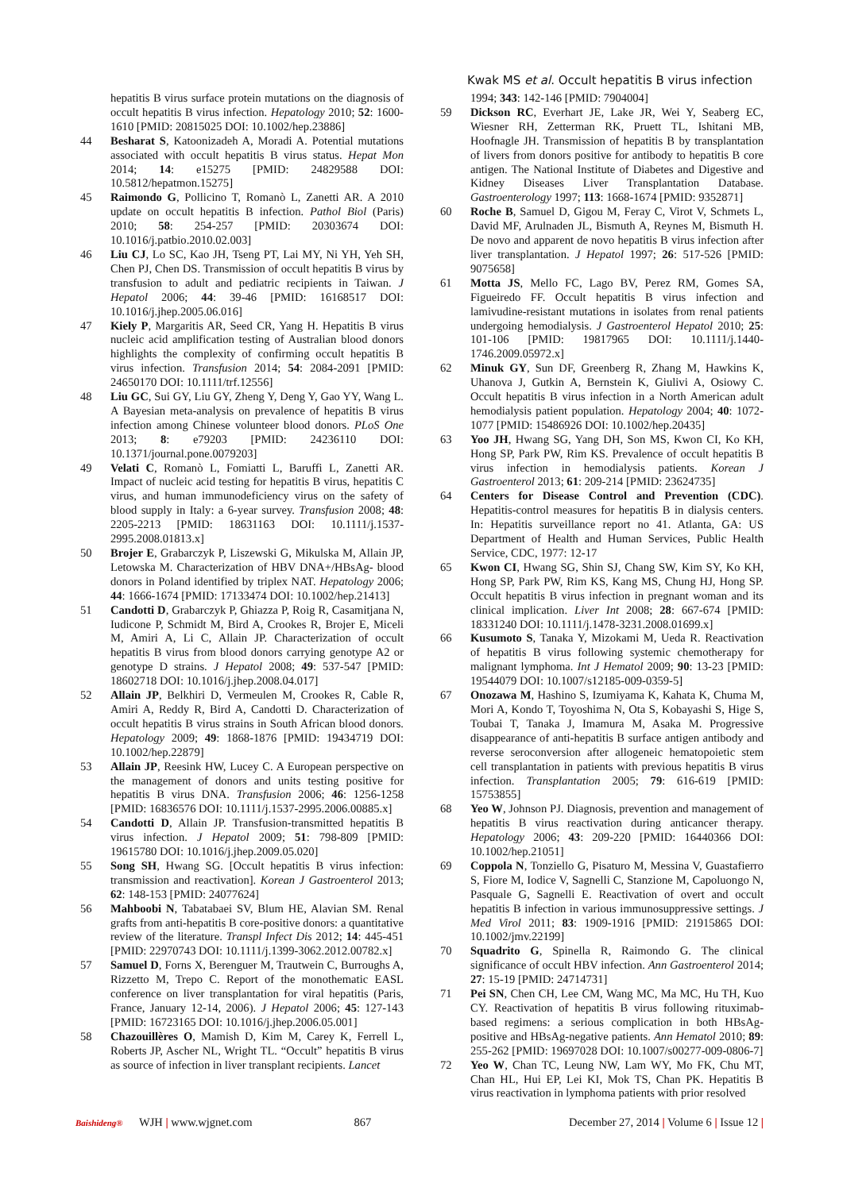Kwak MS et al. Occult hepatitis B virus infection
hepatitis B virus surface protein mutations on the diagnosis of occult hepatitis B virus infection. Hepatology 2010; 52: 1600-1610 [PMID: 20815025 DOI: 10.1002/hep.23886]
44 Besharat S, Katoonizadeh A, Moradi A. Potential mutations associated with occult hepatitis B virus status. Hepat Mon 2014; 14: e15275 [PMID: 24829588 DOI: 10.5812/hepatmon.15275]
45 Raimondo G, Pollicino T, Romanò L, Zanetti AR. A 2010 update on occult hepatitis B infection. Pathol Biol (Paris) 2010; 58: 254-257 [PMID: 20303674 DOI: 10.1016/j.patbio.2010.02.003]
46 Liu CJ, Lo SC, Kao JH, Tseng PT, Lai MY, Ni YH, Yeh SH, Chen PJ, Chen DS. Transmission of occult hepatitis B virus by transfusion to adult and pediatric recipients in Taiwan. J Hepatol 2006; 44: 39-46 [PMID: 16168517 DOI: 10.1016/j.jhep.2005.06.016]
47 Kiely P, Margaritis AR, Seed CR, Yang H. Hepatitis B virus nucleic acid amplification testing of Australian blood donors highlights the complexity of confirming occult hepatitis B virus infection. Transfusion 2014; 54: 2084-2091 [PMID: 24650170 DOI: 10.1111/trf.12556]
48 Liu GC, Sui GY, Liu GY, Zheng Y, Deng Y, Gao YY, Wang L. A Bayesian meta-analysis on prevalence of hepatitis B virus infection among Chinese volunteer blood donors. PLoS One 2013; 8: e79203 [PMID: 24236110 DOI: 10.1371/journal.pone.0079203]
49 Velati C, Romanò L, Fomiatti L, Baruffi L, Zanetti AR. Impact of nucleic acid testing for hepatitis B virus, hepatitis C virus, and human immunodeficiency virus on the safety of blood supply in Italy: a 6-year survey. Transfusion 2008; 48: 2205-2213 [PMID: 18631163 DOI: 10.1111/j.1537-2995.2008.01813.x]
50 Brojer E, Grabarczyk P, Liszewski G, Mikulska M, Allain JP, Letowska M. Characterization of HBV DNA+/HBsAg- blood donors in Poland identified by triplex NAT. Hepatology 2006; 44: 1666-1674 [PMID: 17133474 DOI: 10.1002/hep.21413]
51 Candotti D, Grabarczyk P, Ghiazza P, Roig R, Casamitjana N, Iudicone P, Schmidt M, Bird A, Crookes R, Brojer E, Miceli M, Amiri A, Li C, Allain JP. Characterization of occult hepatitis B virus from blood donors carrying genotype A2 or genotype D strains. J Hepatol 2008; 49: 537-547 [PMID: 18602718 DOI: 10.1016/j.jhep.2008.04.017]
52 Allain JP, Belkhiri D, Vermeulen M, Crookes R, Cable R, Amiri A, Reddy R, Bird A, Candotti D. Characterization of occult hepatitis B virus strains in South African blood donors. Hepatology 2009; 49: 1868-1876 [PMID: 19434719 DOI: 10.1002/hep.22879]
53 Allain JP, Reesink HW, Lucey C. A European perspective on the management of donors and units testing positive for hepatitis B virus DNA. Transfusion 2006; 46: 1256-1258 [PMID: 16836576 DOI: 10.1111/j.1537-2995.2006.00885.x]
54 Candotti D, Allain JP. Transfusion-transmitted hepatitis B virus infection. J Hepatol 2009; 51: 798-809 [PMID: 19615780 DOI: 10.1016/j.jhep.2009.05.020]
55 Song SH, Hwang SG. [Occult hepatitis B virus infection: transmission and reactivation]. Korean J Gastroenterol 2013; 62: 148-153 [PMID: 24077624]
56 Mahboobi N, Tabatabaei SV, Blum HE, Alavian SM. Renal grafts from anti-hepatitis B core-positive donors: a quantitative review of the literature. Transpl Infect Dis 2012; 14: 445-451 [PMID: 22970743 DOI: 10.1111/j.1399-3062.2012.00782.x]
57 Samuel D, Forns X, Berenguer M, Trautwein C, Burroughs A, Rizzetto M, Trepo C. Report of the monothematic EASL conference on liver transplantation for viral hepatitis (Paris, France, January 12-14, 2006). J Hepatol 2006; 45: 127-143 [PMID: 16723165 DOI: 10.1016/j.jhep.2006.05.001]
58 Chazouillères O, Mamish D, Kim M, Carey K, Ferrell L, Roberts JP, Ascher NL, Wright TL. “Occult” hepatitis B virus as source of infection in liver transplant recipients. Lancet
1994; 343: 142-146 [PMID: 7904004]
59 Dickson RC, Everhart JE, Lake JR, Wei Y, Seaberg EC, Wiesner RH, Zetterman RK, Pruett TL, Ishitani MB, Hoofnagle JH. Transmission of hepatitis B by transplantation of livers from donors positive for antibody to hepatitis B core antigen. The National Institute of Diabetes and Digestive and Kidney Diseases Liver Transplantation Database. Gastroenterology 1997; 113: 1668-1674 [PMID: 9352871]
60 Roche B, Samuel D, Gigou M, Feray C, Virot V, Schmets L, David MF, Arulnaden JL, Bismuth A, Reynes M, Bismuth H. De novo and apparent de novo hepatitis B virus infection after liver transplantation. J Hepatol 1997; 26: 517-526 [PMID: 9075658]
61 Motta JS, Mello FC, Lago BV, Perez RM, Gomes SA, Figueiredo FF. Occult hepatitis B virus infection and lamivudine-resistant mutations in isolates from renal patients undergoing hemodialysis. J Gastroenterol Hepatol 2010; 25: 101-106 [PMID: 19817965 DOI: 10.1111/j.1440-1746.2009.05972.x]
62 Minuk GY, Sun DF, Greenberg R, Zhang M, Hawkins K, Uhanova J, Gutkin A, Bernstein K, Giulivi A, Osiowy C. Occult hepatitis B virus infection in a North American adult hemodialysis patient population. Hepatology 2004; 40: 1072-1077 [PMID: 15486926 DOI: 10.1002/hep.20435]
63 Yoo JH, Hwang SG, Yang DH, Son MS, Kwon CI, Ko KH, Hong SP, Park PW, Rim KS. Prevalence of occult hepatitis B virus infection in hemodialysis patients. Korean J Gastroenterol 2013; 61: 209-214 [PMID: 23624735]
64 Centers for Disease Control and Prevention (CDC). Hepatitis-control measures for hepatitis B in dialysis centers. In: Hepatitis surveillance report no 41. Atlanta, GA: US Department of Health and Human Services, Public Health Service, CDC, 1977: 12-17
65 Kwon CI, Hwang SG, Shin SJ, Chang SW, Kim SY, Ko KH, Hong SP, Park PW, Rim KS, Kang MS, Chung HJ, Hong SP. Occult hepatitis B virus infection in pregnant woman and its clinical implication. Liver Int 2008; 28: 667-674 [PMID: 18331240 DOI: 10.1111/j.1478-3231.2008.01699.x]
66 Kusumoto S, Tanaka Y, Mizokami M, Ueda R. Reactivation of hepatitis B virus following systemic chemotherapy for malignant lymphoma. Int J Hematol 2009; 90: 13-23 [PMID: 19544079 DOI: 10.1007/s12185-009-0359-5]
67 Onozawa M, Hashino S, Izumiyama K, Kahata K, Chuma M, Mori A, Kondo T, Toyoshima N, Ota S, Kobayashi S, Hige S, Toubai T, Tanaka J, Imamura M, Asaka M. Progressive disappearance of anti-hepatitis B surface antigen antibody and reverse seroconversion after allogeneic hematopoietic stem cell transplantation in patients with previous hepatitis B virus infection. Transplantation 2005; 79: 616-619 [PMID: 15753855]
68 Yeo W, Johnson PJ. Diagnosis, prevention and management of hepatitis B virus reactivation during anticancer therapy. Hepatology 2006; 43: 209-220 [PMID: 16440366 DOI: 10.1002/hep.21051]
69 Coppola N, Tonziello G, Pisaturo M, Messina V, Guastafierro S, Fiore M, Iodice V, Sagnelli C, Stanzione M, Capoluongo N, Pasquale G, Sagnelli E. Reactivation of overt and occult hepatitis B infection in various immunosuppressive settings. J Med Virol 2011; 83: 1909-1916 [PMID: 21915865 DOI: 10.1002/jmv.22199]
70 Squadrito G, Spinella R, Raimondo G. The clinical significance of occult HBV infection. Ann Gastroenterol 2014; 27: 15-19 [PMID: 24714731]
71 Pei SN, Chen CH, Lee CM, Wang MC, Ma MC, Hu TH, Kuo CY. Reactivation of hepatitis B virus following rituximab-based regimens: a serious complication in both HBsAg-positive and HBsAg-negative patients. Ann Hematol 2010; 89: 255-262 [PMID: 19697028 DOI: 10.1007/s00277-009-0806-7]
72 Yeo W, Chan TC, Leung NW, Lam WY, Mo FK, Chu MT, Chan HL, Hui EP, Lei KI, Mok TS, Chan PK. Hepatitis B virus reactivation in lymphoma patients with prior resolved
Baishideng®
WJH | www.wjgnet.com 867
December 27, 2014 | Volume 6 | Issue 12 |